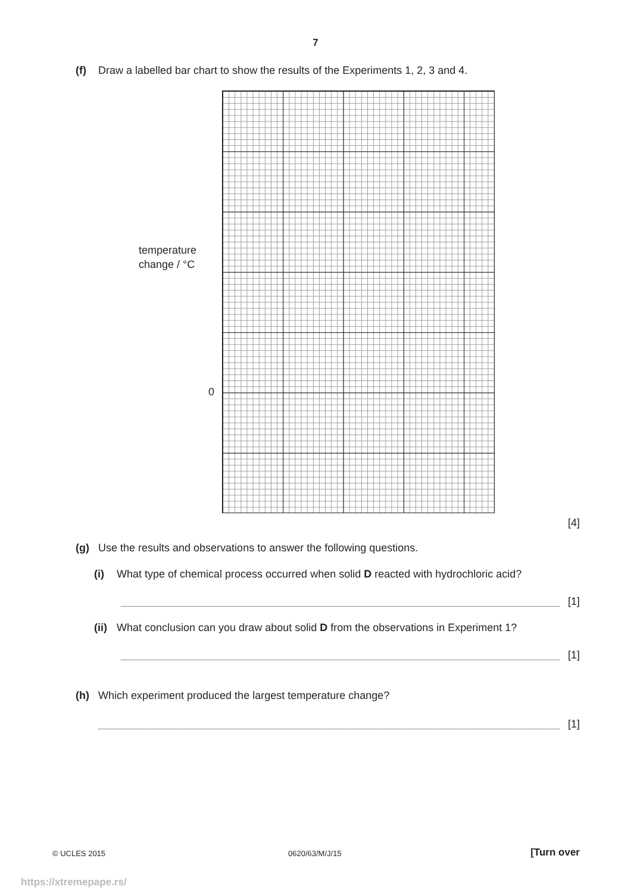7
(f) Draw a labelled bar chart to show the results of the Experiments 1, 2, 3 and 4.
temperature
change / °C
0
[4]
(g) Use the results and observations to answer the following questions.
(i) What type of chemical process occurred when solid D reacted with hydrochloric acid?
[1]
(ii) What conclusion can you draw about solid D from the observations in Experiment 1?
[1]
(h) Which experiment produced the largest temperature change?
[1]
© UCLES 2015 0620/63/M/J/15 [Turn over
https://xtremepape.rs/